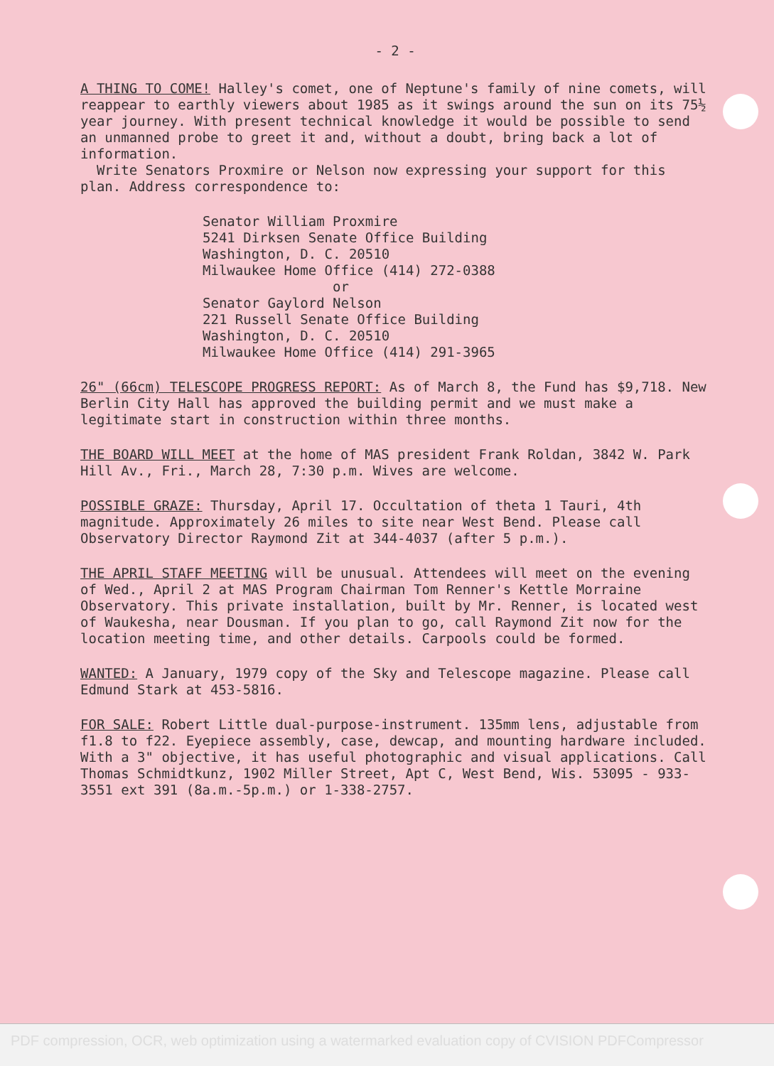- 2 -
A THING TO COME! Halley's comet, one of Neptune's family of nine comets, will reappear to earthly viewers about 1985 as it swings around the sun on its 75½ year journey. With present technical knowledge it would be possible to send an unmanned probe to greet it and, without a doubt, bring back a lot of information.
Write Senators Proxmire or Nelson now expressing your support for this plan. Address correspondence to:
Senator William Proxmire
5241 Dirksen Senate Office Building
Washington, D. C. 20510
Milwaukee Home Office (414) 272-0388
or
Senator Gaylord Nelson
221 Russell Senate Office Building
Washington, D. C. 20510
Milwaukee Home Office (414) 291-3965
26" (66cm) TELESCOPE PROGRESS REPORT: As of March 8, the Fund has $9,718. New Berlin City Hall has approved the building permit and we must make a legitimate start in construction within three months.
THE BOARD WILL MEET at the home of MAS president Frank Roldan, 3842 W. Park Hill Av., Fri., March 28, 7:30 p.m. Wives are welcome.
POSSIBLE GRAZE: Thursday, April 17. Occultation of theta 1 Tauri, 4th magnitude. Approximately 26 miles to site near West Bend. Please call Observatory Director Raymond Zit at 344-4037 (after 5 p.m.).
THE APRIL STAFF MEETING will be unusual. Attendees will meet on the evening of Wed., April 2 at MAS Program Chairman Tom Renner's Kettle Morraine Observatory. This private installation, built by Mr. Renner, is located west of Waukesha, near Dousman. If you plan to go, call Raymond Zit now for the location meeting time, and other details. Carpools could be formed.
WANTED: A January, 1979 copy of the Sky and Telescope magazine. Please call Edmund Stark at 453-5816.
FOR SALE: Robert Little dual-purpose-instrument. 135mm lens, adjustable from f1.8 to f22. Eyepiece assembly, case, dewcap, and mounting hardware included. With a 3" objective, it has useful photographic and visual applications. Call Thomas Schmidtkunz, 1902 Miller Street, Apt C, West Bend, Wis. 53095 - 933-3551 ext 391 (8a.m.-5p.m.) or 1-338-2757.
PDF compression, OCR, web optimization using a watermarked evaluation copy of CVISION PDFCompressor